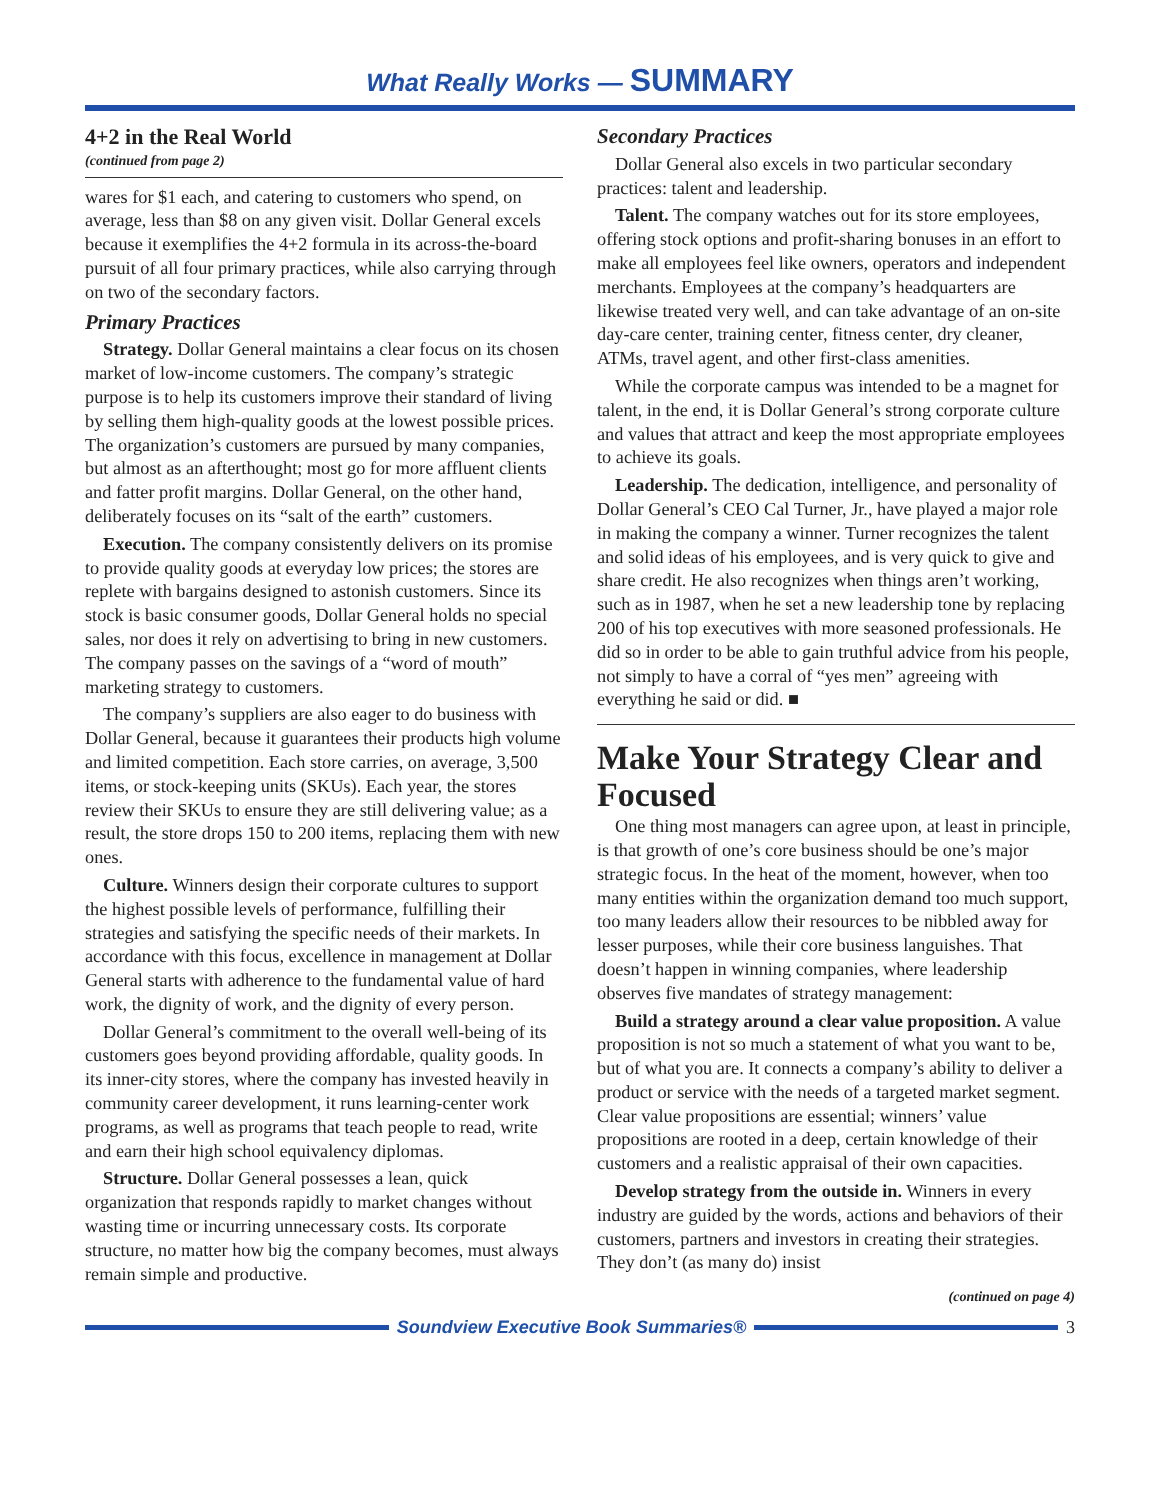What Really Works — SUMMARY
4+2 in the Real World
(continued from page 2)
wares for $1 each, and catering to customers who spend, on average, less than $8 on any given visit. Dollar General excels because it exemplifies the 4+2 formula in its across-the-board pursuit of all four primary practices, while also carrying through on two of the secondary factors.
Primary Practices
Strategy. Dollar General maintains a clear focus on its chosen market of low-income customers. The company’s strategic purpose is to help its customers improve their standard of living by selling them high-quality goods at the lowest possible prices. The organization’s customers are pursued by many companies, but almost as an afterthought; most go for more affluent clients and fatter profit margins. Dollar General, on the other hand, deliberately focuses on its “salt of the earth” customers.
Execution. The company consistently delivers on its promise to provide quality goods at everyday low prices; the stores are replete with bargains designed to astonish customers. Since its stock is basic consumer goods, Dollar General holds no special sales, nor does it rely on advertising to bring in new customers. The company passes on the savings of a “word of mouth” marketing strategy to customers.
The company’s suppliers are also eager to do business with Dollar General, because it guarantees their products high volume and limited competition. Each store carries, on average, 3,500 items, or stock-keeping units (SKUs). Each year, the stores review their SKUs to ensure they are still delivering value; as a result, the store drops 150 to 200 items, replacing them with new ones.
Culture. Winners design their corporate cultures to support the highest possible levels of performance, fulfilling their strategies and satisfying the specific needs of their markets. In accordance with this focus, excellence in management at Dollar General starts with adherence to the fundamental value of hard work, the dignity of work, and the dignity of every person.
Dollar General’s commitment to the overall well-being of its customers goes beyond providing affordable, quality goods. In its inner-city stores, where the company has invested heavily in community career development, it runs learning-center work programs, as well as programs that teach people to read, write and earn their high school equivalency diplomas.
Structure. Dollar General possesses a lean, quick organization that responds rapidly to market changes without wasting time or incurring unnecessary costs. Its corporate structure, no matter how big the company becomes, must always remain simple and productive.
Secondary Practices
Dollar General also excels in two particular secondary practices: talent and leadership.
Talent. The company watches out for its store employees, offering stock options and profit-sharing bonuses in an effort to make all employees feel like owners, operators and independent merchants. Employees at the company’s headquarters are likewise treated very well, and can take advantage of an on-site day-care center, training center, fitness center, dry cleaner, ATMs, travel agent, and other first-class amenities.
While the corporate campus was intended to be a magnet for talent, in the end, it is Dollar General’s strong corporate culture and values that attract and keep the most appropriate employees to achieve its goals.
Leadership. The dedication, intelligence, and personality of Dollar General’s CEO Cal Turner, Jr., have played a major role in making the company a winner. Turner recognizes the talent and solid ideas of his employees, and is very quick to give and share credit. He also recognizes when things aren’t working, such as in 1987, when he set a new leadership tone by replacing 200 of his top executives with more seasoned professionals. He did so in order to be able to gain truthful advice from his people, not simply to have a corral of “yes men” agreeing with everything he said or did. ■
Make Your Strategy Clear and Focused
One thing most managers can agree upon, at least in principle, is that growth of one’s core business should be one’s major strategic focus. In the heat of the moment, however, when too many entities within the organization demand too much support, too many leaders allow their resources to be nibbled away for lesser purposes, while their core business languishes. That doesn’t happen in winning companies, where leadership observes five mandates of strategy management:
Build a strategy around a clear value proposition. A value proposition is not so much a statement of what you want to be, but of what you are. It connects a company’s ability to deliver a product or service with the needs of a targeted market segment. Clear value propositions are essential; winners’ value propositions are rooted in a deep, certain knowledge of their customers and a realistic appraisal of their own capacities.
Develop strategy from the outside in. Winners in every industry are guided by the words, actions and behaviors of their customers, partners and investors in creating their strategies. They don’t (as many do) insist
(continued on page 4)
Soundview Executive Book Summaries®
3